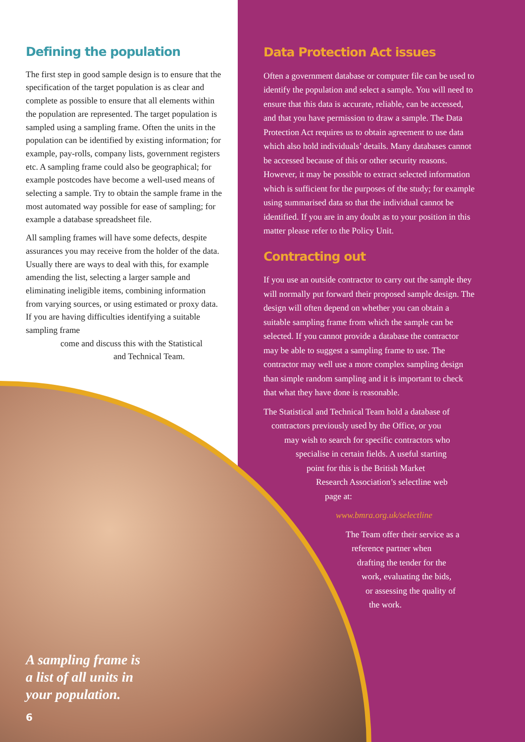Defining the population
The first step in good sample design is to ensure that the specification of the target population is as clear and complete as possible to ensure that all elements within the population are represented. The target population is sampled using a sampling frame. Often the units in the population can be identified by existing information; for example, pay-rolls, company lists, government registers etc. A sampling frame could also be geographical; for example postcodes have become a well-used means of selecting a sample. Try to obtain the sample frame in the most automated way possible for ease of sampling; for example a database spreadsheet file.
All sampling frames will have some defects, despite assurances you may receive from the holder of the data. Usually there are ways to deal with this, for example amending the list, selecting a larger sample and eliminating ineligible items, combining information from varying sources, or using estimated or proxy data. If you are having difficulties identifying a suitable sampling frame
come and discuss this with the Statistical
and Technical Team.
Data Protection Act issues
Often a government database or computer file can be used to identify the population and select a sample. You will need to ensure that this data is accurate, reliable, can be accessed, and that you have permission to draw a sample. The Data Protection Act requires us to obtain agreement to use data which also hold individuals’ details. Many databases cannot be accessed because of this or other security reasons. However, it may be possible to extract selected information which is sufficient for the purposes of the study; for example using summarised data so that the individual cannot be identified. If you are in any doubt as to your position in this matter please refer to the Policy Unit.
Contracting out
If you use an outside contractor to carry out the sample they will normally put forward their proposed sample design. The design will often depend on whether you can obtain a suitable sampling frame from which the sample can be selected. If you cannot provide a database the contractor may be able to suggest a sampling frame to use. The contractor may well use a more complex sampling design than simple random sampling and it is important to check that what they have done is reasonable.
The Statistical and Technical Team hold a database of
contractors previously used by the Office, or you
may wish to search for specific contractors who
specialise in certain fields. A useful starting
point for this is the British Market
Research Association’s selectline web
page at:
www.bmra.org.uk/selectline
The Team offer their service as a
reference partner when
drafting the tender for the
work, evaluating the bids,
or assessing the quality of
the work.
A sampling frame is
a list of all units in
your population.
6